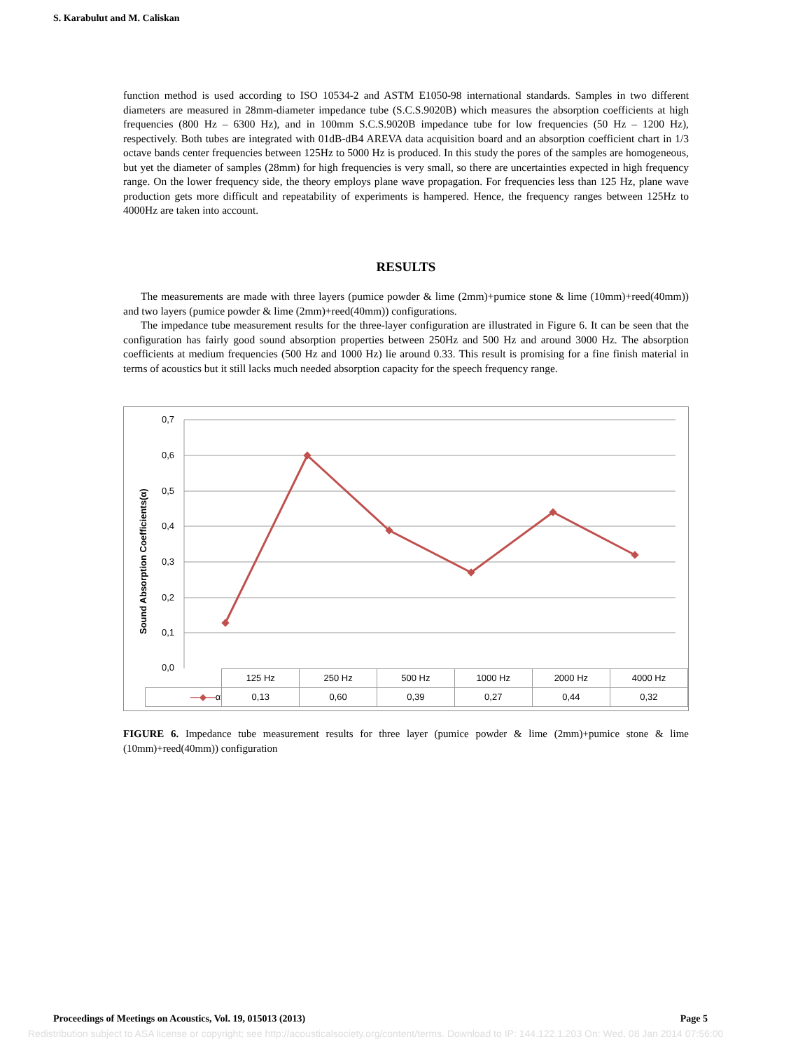S. Karabulut and M. Caliskan
function method is used according to ISO 10534-2 and ASTM E1050-98 international standards. Samples in two different diameters are measured in 28mm-diameter impedance tube (S.C.S.9020B) which measures the absorption coefficients at high frequencies (800 Hz – 6300 Hz), and in 100mm S.C.S.9020B impedance tube for low frequencies (50 Hz – 1200 Hz), respectively. Both tubes are integrated with 01dB-dB4 AREVA data acquisition board and an absorption coefficient chart in 1/3 octave bands center frequencies between 125Hz to 5000 Hz is produced. In this study the pores of the samples are homogeneous, but yet the diameter of samples (28mm) for high frequencies is very small, so there are uncertainties expected in high frequency range. On the lower frequency side, the theory employs plane wave propagation. For frequencies less than 125 Hz, plane wave production gets more difficult and repeatability of experiments is hampered. Hence, the frequency ranges between 125Hz to 4000Hz are taken into account.
RESULTS
The measurements are made with three layers (pumice powder & lime (2mm)+pumice stone & lime (10mm)+reed(40mm)) and two layers (pumice powder & lime (2mm)+reed(40mm)) configurations.
The impedance tube measurement results for the three-layer configuration are illustrated in Figure 6. It can be seen that the configuration has fairly good sound absorption properties between 250Hz and 500 Hz and around 3000 Hz. The absorption coefficients at medium frequencies (500 Hz and 1000 Hz) lie around 0.33. This result is promising for a fine finish material in terms of acoustics but it still lacks much needed absorption capacity for the speech frequency range.
Sound Absorption Coefficients(α)
0,7
0,6
0,5
0,4
0,3
0,2
0,1
0,0
| | 125 Hz | 250 Hz | 500 Hz | 1000 Hz | 2000 Hz | 4000 Hz |
| —◆— α | 0,13 | 0,60 | 0,39 | 0,27 | 0,44 | 0,32 |
FIGURE 6. Impedance tube measurement results for three layer (pumice powder & lime (2mm)+pumice stone & lime (10mm)+reed(40mm)) configuration
Proceedings of Meetings on Acoustics, Vol. 19, 015013 (2013) Page 5
Redistribution subject to ASA license or copyright; see http://acousticalsociety.org/content/terms. Download to IP: 144.122.1.203 On: Wed, 08 Jan 2014 07:56:00